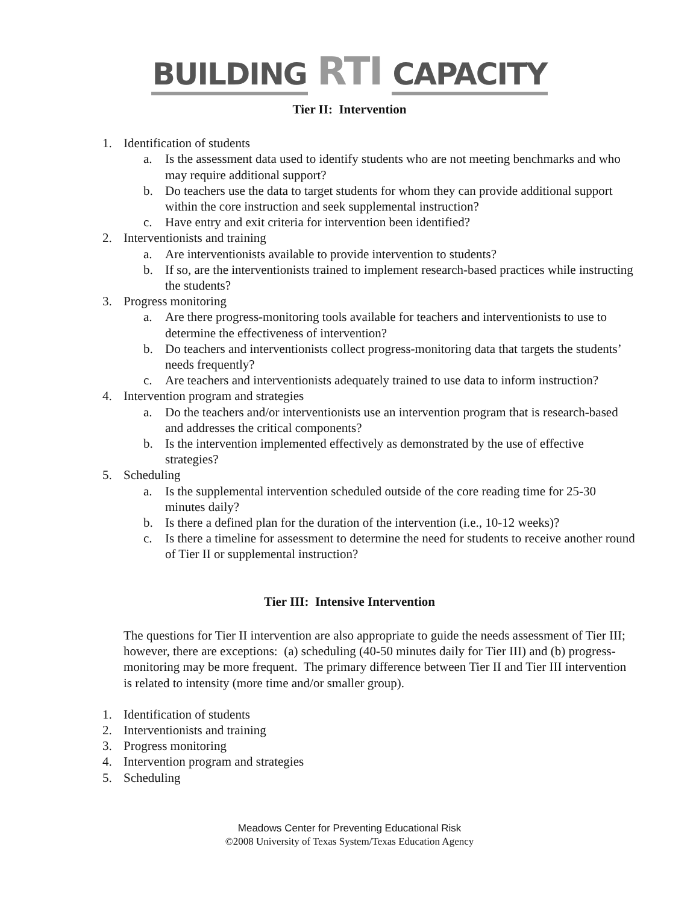BUILDING RTI CAPACITY
Tier II: Intervention
1. Identification of students
a. Is the assessment data used to identify students who are not meeting benchmarks and who may require additional support?
b. Do teachers use the data to target students for whom they can provide additional support within the core instruction and seek supplemental instruction?
c. Have entry and exit criteria for intervention been identified?
2. Interventionists and training
a. Are interventionists available to provide intervention to students?
b. If so, are the interventionists trained to implement research-based practices while instructing the students?
3. Progress monitoring
a. Are there progress-monitoring tools available for teachers and interventionists to use to determine the effectiveness of intervention?
b. Do teachers and interventionists collect progress-monitoring data that targets the students’ needs frequently?
c. Are teachers and interventionists adequately trained to use data to inform instruction?
4. Intervention program and strategies
a. Do the teachers and/or interventionists use an intervention program that is research-based and addresses the critical components?
b. Is the intervention implemented effectively as demonstrated by the use of effective strategies?
5. Scheduling
a. Is the supplemental intervention scheduled outside of the core reading time for 25-30 minutes daily?
b. Is there a defined plan for the duration of the intervention (i.e., 10-12 weeks)?
c. Is there a timeline for assessment to determine the need for students to receive another round of Tier II or supplemental instruction?
Tier III: Intensive Intervention
The questions for Tier II intervention are also appropriate to guide the needs assessment of Tier III; however, there are exceptions: (a) scheduling (40-50 minutes daily for Tier III) and (b) progress-monitoring may be more frequent. The primary difference between Tier II and Tier III intervention is related to intensity (more time and/or smaller group).
1. Identification of students
2. Interventionists and training
3. Progress monitoring
4. Intervention program and strategies
5. Scheduling
Meadows Center for Preventing Educational Risk
©2008 University of Texas System/Texas Education Agency